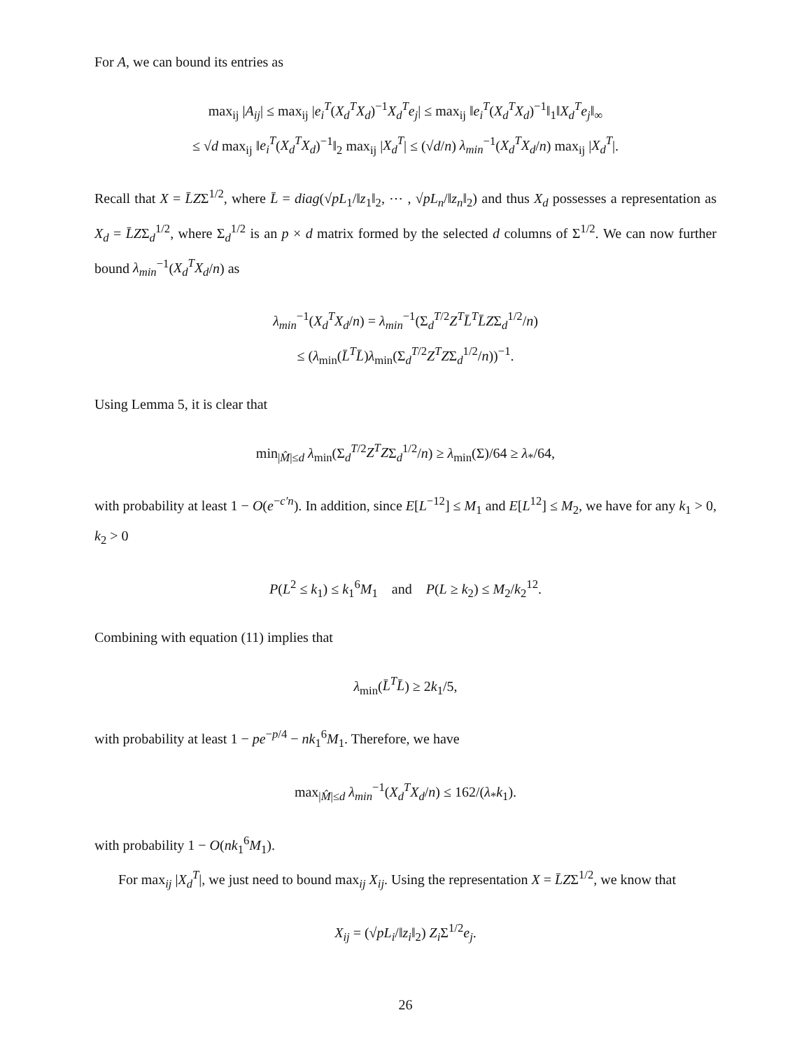For A, we can bound its entries as
max<sub>ij</sub> |A<sub>ij</sub>| ≤ max<sub>ij</sub> |e<sub>i</sub><sup>T</sup>(X<sub>d</sub><sup>T</sup>X<sub>d</sub>)<sup>−1</sup>X<sub>d</sub><sup>T</sup>e<sub>j</sub>| ≤ max<sub>ij</sub> ‖e<sub>i</sub><sup>T</sup>(X<sub>d</sub><sup>T</sup>X<sub>d</sub>)<sup>−1</sup>‖<sub>1</sub>‖X<sub>d</sub><sup>T</sup>e<sub>j</sub>‖<sub>∞</sub>
≤ √d max<sub>ij</sub> ‖e<sub>i</sub><sup>T</sup>(X<sub>d</sub><sup>T</sup>X<sub>d</sub>)<sup>−1</sup>‖<sub>2</sub> max<sub>ij</sub> |X<sub>d</sub><sup>T</sup>| ≤ (√d/n) λ<sub>min</sub><sup>−1</sup>(X<sub>d</sub><sup>T</sup>X<sub>d</sub>/n) max<sub>ij</sub> |X<sub>d</sub><sup>T</sup>|.
Recall that X = L̄ZΣ<sup>1/2</sup>, where L̄ = diag(√pL<sub>1</sub>/‖z<sub>1</sub>‖<sub>2</sub>, ⋯ , √pL<sub>n</sub>/‖z<sub>n</sub>‖<sub>2</sub>) and thus X<sub>d</sub> possesses a representation as X<sub>d</sub> = L̄ZΣ<sub>d</sub><sup>1/2</sup>, where Σ<sub>d</sub><sup>1/2</sup> is an p × d matrix formed by the selected d columns of Σ<sup>1/2</sup>. We can now further bound λ<sub>min</sub><sup>−1</sup>(X<sub>d</sub><sup>T</sup>X<sub>d</sub>/n) as
λ<sub>min</sub><sup>−1</sup>(X<sub>d</sub><sup>T</sup>X<sub>d</sub>/n) = λ<sub>min</sub><sup>−1</sup>(Σ<sub>d</sub><sup>T/2</sup>Z<sup>T</sup>L̄<sup>T</sup>L̄ZΣ<sub>d</sub><sup>1/2</sup>/n)
≤ (λ<sub>min</sub>(L̄<sup>T</sup>L̄)λ<sub>min</sub>(Σ<sub>d</sub><sup>T/2</sup>Z<sup>T</sup>ZΣ<sub>d</sub><sup>1/2</sup>/n))<sup>−1</sup>.
Using Lemma 5, it is clear that
min<sub>|M̂|≤d</sub> λ<sub>min</sub>(Σ<sub>d</sub><sup>T/2</sup>Z<sup>T</sup>ZΣ<sub>d</sub><sup>1/2</sup>/n) ≥ λ<sub>min</sub>(Σ)/64 ≥ λ<sub>*</sub>/64,
with probability at least 1 − O(e<sup>−c′n</sup>). In addition, since E[L<sup>−12</sup>] ≤ M<sub>1</sub> and E[L<sup>12</sup>] ≤ M<sub>2</sub>, we have for any k<sub>1</sub> > 0, k<sub>2</sub> > 0
P(L<sup>2</sup> ≤ k<sub>1</sub>) ≤ k<sub>1</sub><sup>6</sup>M<sub>1</sub> and P(L ≥ k<sub>2</sub>) ≤ M<sub>2</sub>/k<sub>2</sub><sup>12</sup>.
Combining with equation (11) implies that
λ<sub>min</sub>(L̄<sup>T</sup>L̄) ≥ 2k<sub>1</sub>/5,
with probability at least 1 − pe<sup>−p/4</sup> − nk<sub>1</sub><sup>6</sup>M<sub>1</sub>. Therefore, we have
max<sub>|M̂|≤d</sub> λ<sub>min</sub><sup>−1</sup>(X<sub>d</sub><sup>T</sup>X<sub>d</sub>/n) ≤ 162/(λ<sub>*</sub>k<sub>1</sub>).
with probability 1 − O(nk<sub>1</sub><sup>6</sup>M<sub>1</sub>).
For max<sub>ij</sub> |X<sub>d</sub><sup>T</sup>|, we just need to bound max<sub>ij</sub> X<sub>ij</sub>. Using the representation X = L̄ZΣ<sup>1/2</sup>, we know that
X<sub>ij</sub> = (√pL<sub>i</sub>/‖z<sub>i</sub>‖<sub>2</sub>) Z<sub>i</sub> Σ<sup>1/2</sup>e<sub>j</sub>.
26